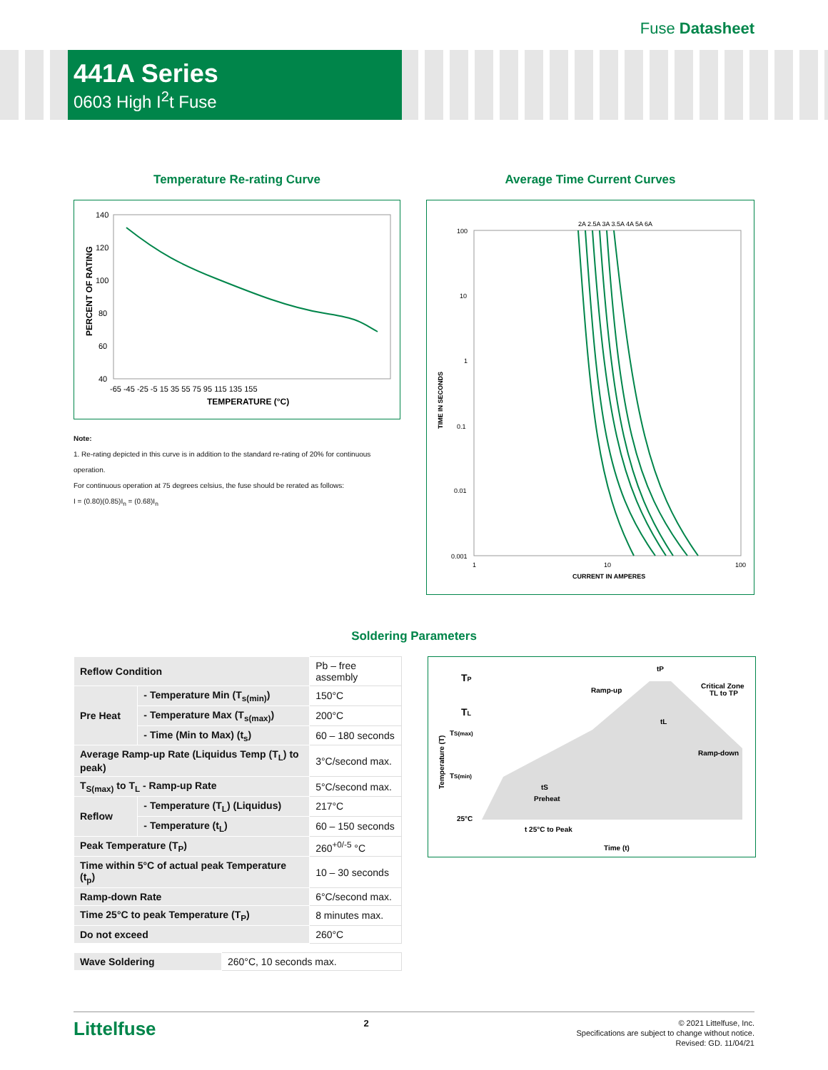Fuse Datasheet
441A Series
0603 High I<sup>2</sup>t Fuse
Temperature Re-rating Curve
PERCENT OF RATING
140
120
100
80
60
40
-65 -45 -25 -5 15 35 55 75 95 115 135 155
TEMPERATURE (°C)
Note:
1. Re-rating depicted in this curve is in addition to the standard re-rating of 20% for continuous operation.
For continuous operation at 75 degrees celsius, the fuse should be rerated as follows:
I = (0.80)(0.85)I<sub>n</sub> = (0.68)I<sub>n</sub>
Average Time Current Curves
TIME IN SECONDS
100
10
1
0.1
0.01
0.001
1
10
100
CURRENT IN AMPERES
2A 2.5A 3A 3.5A 4A 5A 6A
Soldering Parameters
| Reflow Condition | | Pb – free assembly |
| Pre Heat | - Temperature Min (T<sub>s(min)</sub>) | 150°C |
| | - Temperature Max (T<sub>s(max)</sub>) | 200°C |
| | - Time (Min to Max) (t<sub>s</sub>) | 60 – 180 seconds |
| Average Ramp-up Rate (Liquidus Temp (T<sub>L</sub>) to peak) | | 3°C/second max. |
| T<sub>S(max)</sub> to T<sub>L</sub> - Ramp-up Rate | | 5°C/second max. |
| Reflow | - Temperature (T<sub>L</sub>) (Liquidus) | 217°C |
| | - Temperature (t<sub>L</sub>) | 60 – 150 seconds |
| Peak Temperature (T<sub>P</sub>) | | 260<sup>+0/-5</sup> °C |
| Time within 5°C of actual peak Temperature (t<sub>p</sub>) | | 10 – 30 seconds |
| Ramp-down Rate | | 6°C/second max. |
| Time 25°C to peak Temperature (T<sub>P</sub>) | | 8 minutes max. |
| Do not exceed | | 260°C |
| Wave Soldering | 260°C, 10 seconds max. |
TP
TL
TS(max)
TS(min)
25°C
Temperature (T)
tP
Ramp-up
Critical Zone
TL to TP
tL
Ramp-down
tS
Preheat
t 25°C to Peak
Time (t)
Littelfuse
2
© 2021 Littelfuse, Inc.
Specifications are subject to change without notice.
Revised: GD. 11/04/21